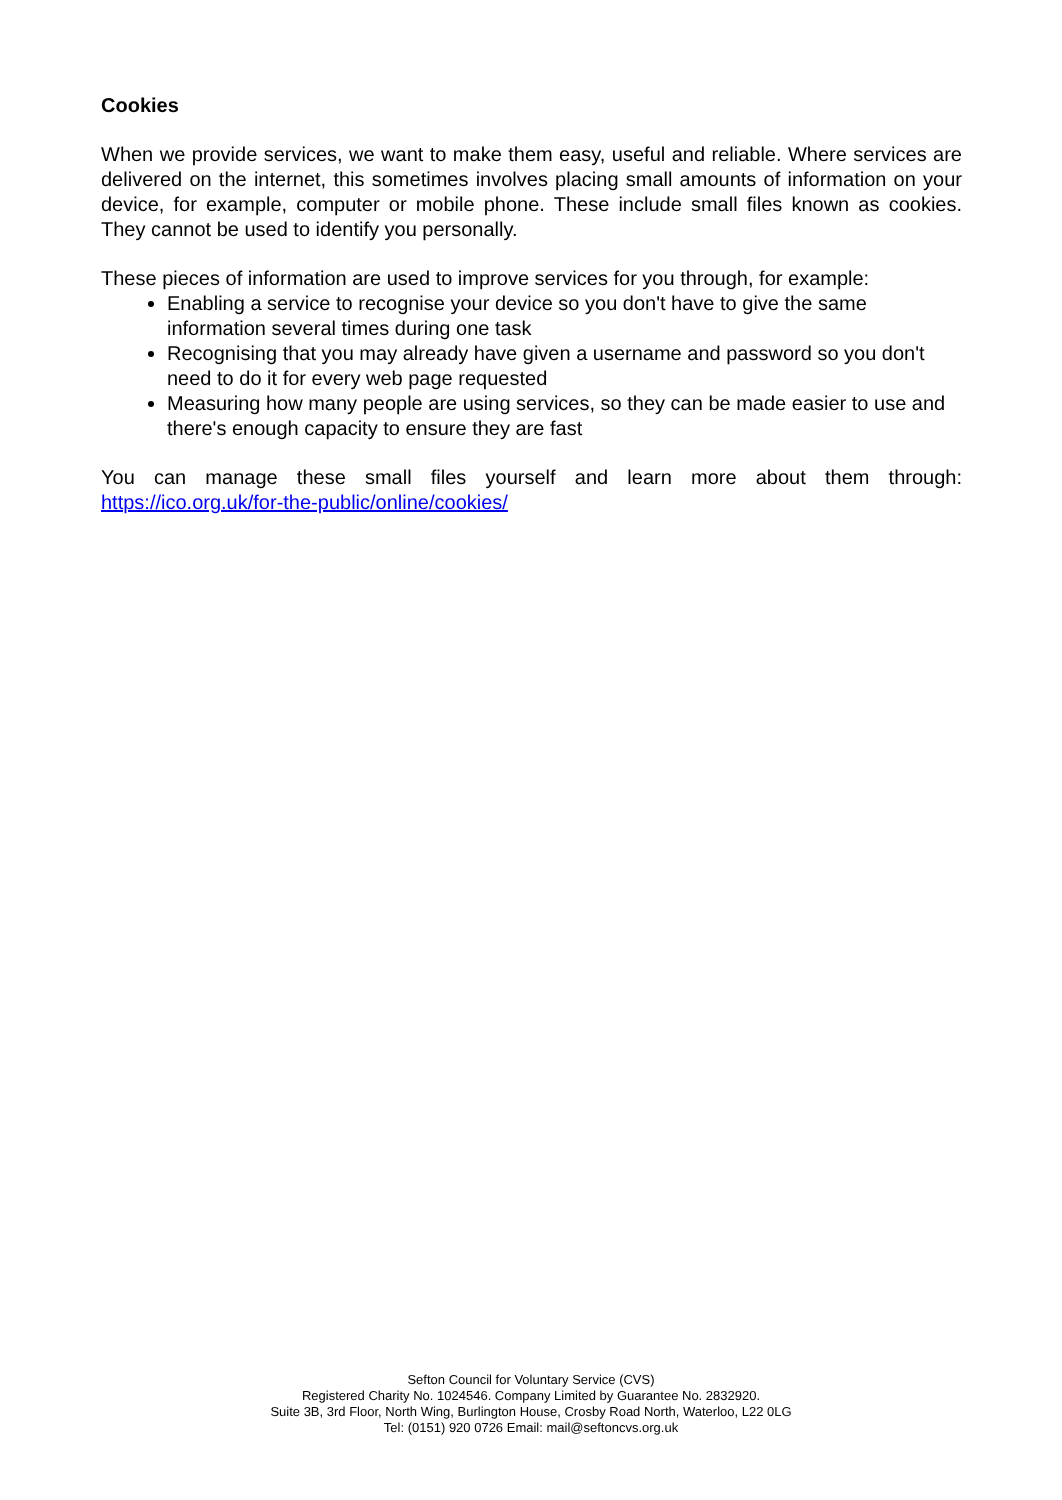Cookies
When we provide services, we want to make them easy, useful and reliable. Where services are delivered on the internet, this sometimes involves placing small amounts of information on your device, for example, computer or mobile phone. These include small files known as cookies. They cannot be used to identify you personally.
These pieces of information are used to improve services for you through, for example:
Enabling a service to recognise your device so you don't have to give the same information several times during one task
Recognising that you may already have given a username and password so you don't need to do it for every web page requested
Measuring how many people are using services, so they can be made easier to use and there's enough capacity to ensure they are fast
You can manage these small files yourself and learn more about them through: https://ico.org.uk/for-the-public/online/cookies/
Sefton Council for Voluntary Service (CVS)
Registered Charity No. 1024546. Company Limited by Guarantee No. 2832920.
Suite 3B, 3rd Floor, North Wing, Burlington House, Crosby Road North, Waterloo, L22 0LG
Tel: (0151) 920 0726 Email: mail@seftoncvs.org.uk